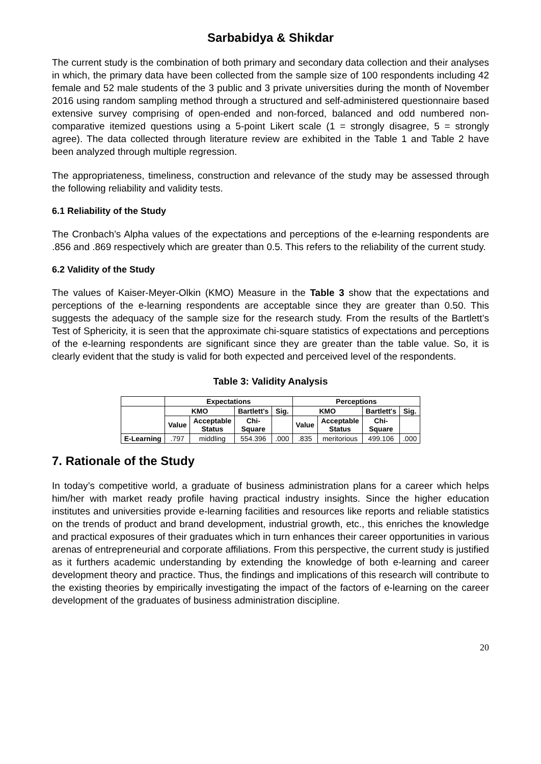Sarbabidya & Shikdar
The current study is the combination of both primary and secondary data collection and their analyses in which, the primary data have been collected from the sample size of 100 respondents including 42 female and 52 male students of the 3 public and 3 private universities during the month of November 2016 using random sampling method through a structured and self-administered questionnaire based extensive survey comprising of open-ended and non-forced, balanced and odd numbered non-comparative itemized questions using a 5-point Likert scale (1 = strongly disagree, 5 = strongly agree). The data collected through literature review are exhibited in the Table 1 and Table 2 have been analyzed through multiple regression.
The appropriateness, timeliness, construction and relevance of the study may be assessed through the following reliability and validity tests.
6.1 Reliability of the Study
The Cronbach’s Alpha values of the expectations and perceptions of the e-learning respondents are .856 and .869 respectively which are greater than 0.5. This refers to the reliability of the current study.
6.2 Validity of the Study
The values of Kaiser-Meyer-Olkin (KMO) Measure in the Table 3 show that the expectations and perceptions of the e-learning respondents are acceptable since they are greater than 0.50. This suggests the adequacy of the sample size for the research study. From the results of the Bartlett’s Test of Sphericity, it is seen that the approximate chi-square statistics of expectations and perceptions of the e-learning respondents are significant since they are greater than the table value. So, it is clearly evident that the study is valid for both expected and perceived level of the respondents.
Table 3: Validity Analysis
| | Expectations | | | | Perceptions | | | |
| --- | --- | --- | --- | --- | --- | --- | --- | --- |
| | KMO | | Bartlett's | Sig. | KMO | | Bartlett's | Sig. |
| | Value | Acceptable Status | Chi- Square | | Value | Acceptable Status | Chi- Square | |
| E-Learning | .797 | middling | 554.396 | .000 | .835 | meritorious | 499.106 | .000 |
7. Rationale of the Study
In today’s competitive world, a graduate of business administration plans for a career which helps him/her with market ready profile having practical industry insights. Since the higher education institutes and universities provide e-learning facilities and resources like reports and reliable statistics on the trends of product and brand development, industrial growth, etc., this enriches the knowledge and practical exposures of their graduates which in turn enhances their career opportunities in various arenas of entrepreneurial and corporate affiliations. From this perspective, the current study is justified as it furthers academic understanding by extending the knowledge of both e-learning and career development theory and practice. Thus, the findings and implications of this research will contribute to the existing theories by empirically investigating the impact of the factors of e-learning on the career development of the graduates of business administration discipline.
20